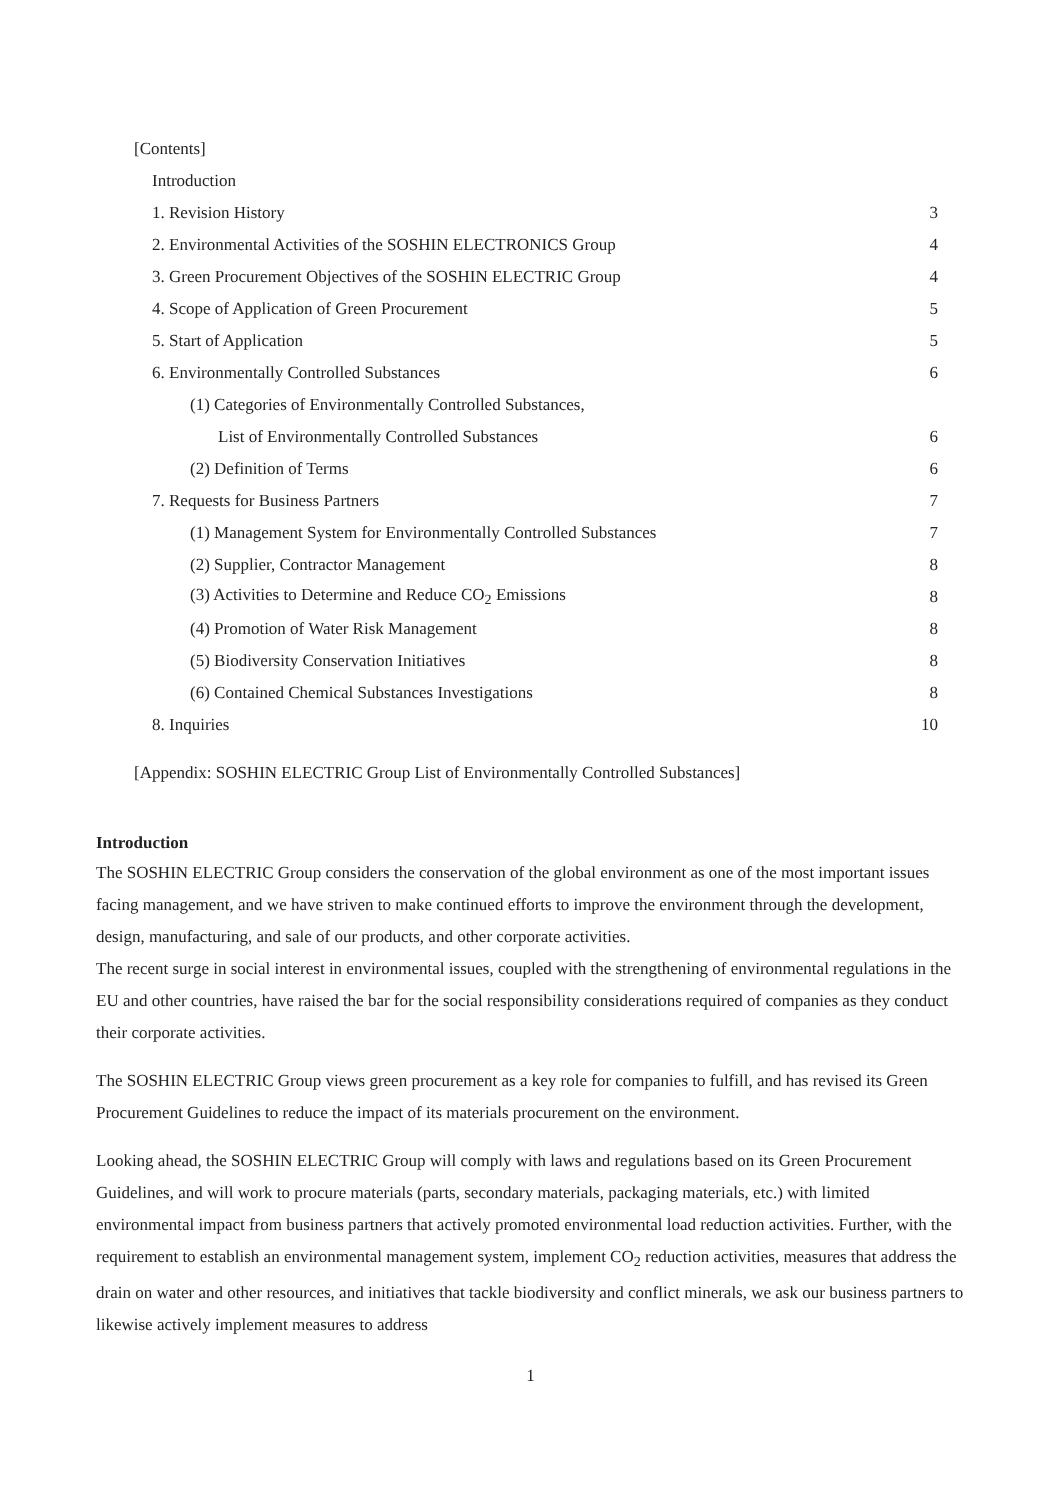[Contents]
| Introduction | |
| 1. Revision History | 3 |
| 2. Environmental Activities of the SOSHIN ELECTRONICS Group | 4 |
| 3. Green Procurement Objectives of the SOSHIN ELECTRIC Group | 4 |
| 4. Scope of Application of Green Procurement | 5 |
| 5. Start of Application | 5 |
| 6. Environmentally Controlled Substances | 6 |
| (1) Categories of Environmentally Controlled Substances, | |
| List of Environmentally Controlled Substances | 6 |
| (2) Definition of Terms | 6 |
| 7. Requests for Business Partners | 7 |
| (1) Management System for Environmentally Controlled Substances | 7 |
| (2) Supplier, Contractor Management | 8 |
| (3) Activities to Determine and Reduce CO<sub>2</sub> Emissions | 8 |
| (4) Promotion of Water Risk Management | 8 |
| (5) Biodiversity Conservation Initiatives | 8 |
| (6) Contained Chemical Substances Investigations | 8 |
| 8. Inquiries | 10 |
[Appendix: SOSHIN ELECTRIC Group List of Environmentally Controlled Substances]
Introduction
The SOSHIN ELECTRIC Group considers the conservation of the global environment as one of the most important issues facing management, and we have striven to make continued efforts to improve the environment through the development, design, manufacturing, and sale of our products, and other corporate activities.
The recent surge in social interest in environmental issues, coupled with the strengthening of environmental regulations in the EU and other countries, have raised the bar for the social responsibility considerations required of companies as they conduct their corporate activities.
The SOSHIN ELECTRIC Group views green procurement as a key role for companies to fulfill, and has revised its Green Procurement Guidelines to reduce the impact of its materials procurement on the environment.
Looking ahead, the SOSHIN ELECTRIC Group will comply with laws and regulations based on its Green Procurement Guidelines, and will work to procure materials (parts, secondary materials, packaging materials, etc.) with limited environmental impact from business partners that actively promoted environmental load reduction activities. Further, with the requirement to establish an environmental management system, implement CO<sub>2</sub> reduction activities, measures that address the drain on water and other resources, and initiatives that tackle biodiversity and conflict minerals, we ask our business partners to likewise actively implement measures to address
1